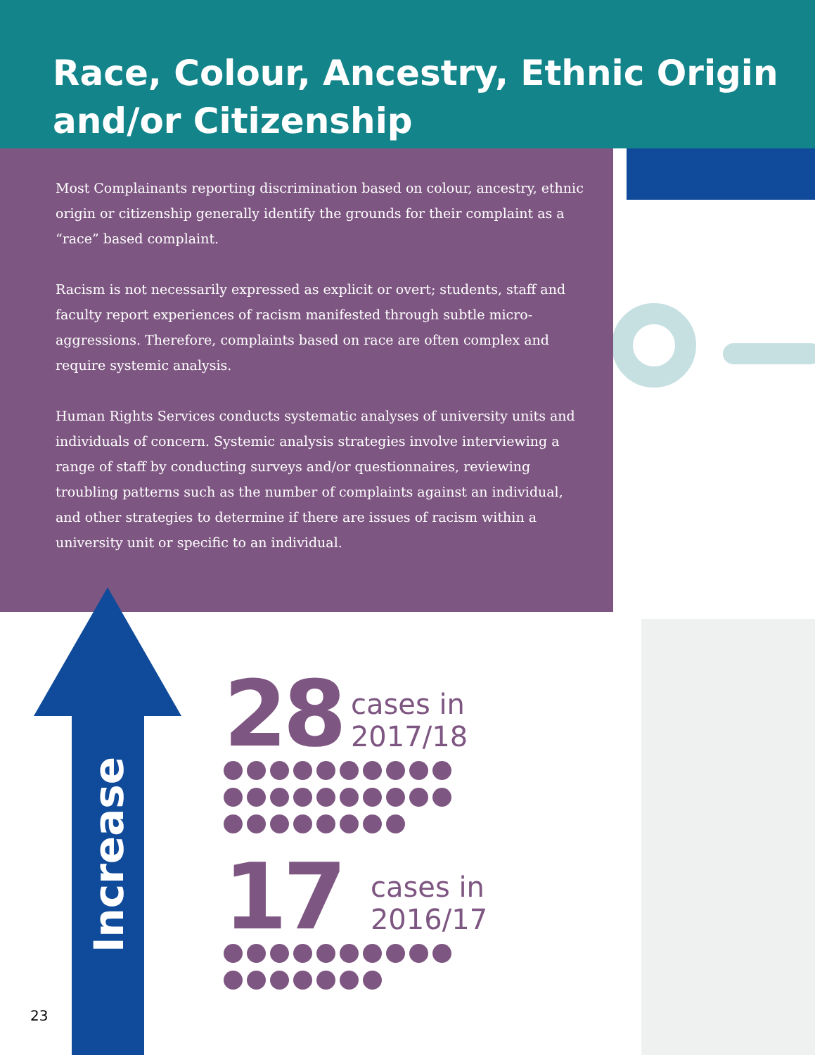Race, Colour, Ancestry, Ethnic Origin and/or Citizenship
Most Complainants reporting discrimination based on colour, ancestry, ethnic origin or citizenship generally identify the grounds for their complaint as a “race” based complaint.
Racism is not necessarily expressed as explicit or overt; students, staff and faculty report experiences of racism manifested through subtle micro-aggressions. Therefore, complaints based on race are often complex and require systemic analysis.
Human Rights Services conducts systematic analyses of university units and individuals of concern. Systemic analysis strategies involve interviewing a range of staff by conducting surveys and/or questionnaires, reviewing troubling patterns such as the number of complaints against an individual, and other strategies to determine if there are issues of racism within a university unit or specific to an individual.
Increase
28 cases in
2017/18
17 cases in
2016/17
23